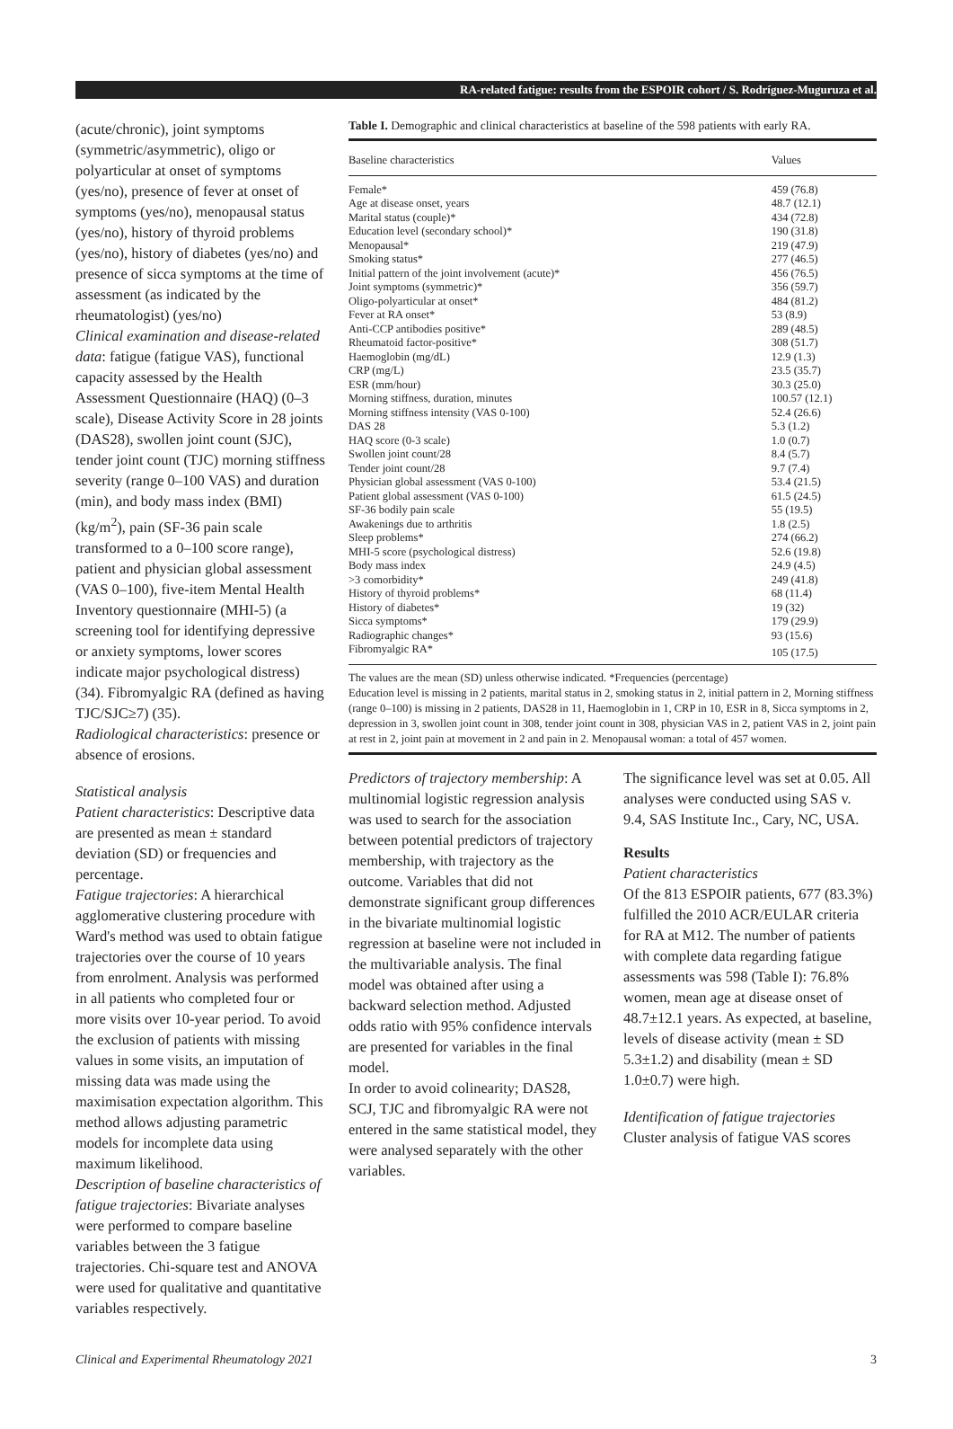RA-related fatigue: results from the ESPOIR cohort / S. Rodríguez-Muguruza et al.
(acute/chronic), joint symptoms (symmetric/asymmetric), oligo or polyarticular at onset of symptoms (yes/no), presence of fever at onset of symptoms (yes/no), menopausal status (yes/no), history of thyroid problems (yes/no), history of diabetes (yes/no) and presence of sicca symptoms at the time of assessment (as indicated by the rheumatologist) (yes/no)
Clinical examination and disease-related data: fatigue (fatigue VAS), functional capacity assessed by the Health Assessment Questionnaire (HAQ) (0–3 scale), Disease Activity Score in 28 joints (DAS28), swollen joint count (SJC), tender joint count (TJC) morning stiffness severity (range 0–100 VAS) and duration (min), and body mass index (BMI) (kg/m<sup>2</sup>), pain (SF-36 pain scale transformed to a 0–100 score range), patient and physician global assessment (VAS 0–100), five-item Mental Health Inventory questionnaire (MHI-5) (a screening tool for identifying depressive or anxiety symptoms, lower scores indicate major psychological distress) (34). Fibromyalgic RA (defined as having TJC/SJC≥7) (35).
Radiological characteristics: presence or absence of erosions.
Statistical analysis
Patient characteristics: Descriptive data are presented as mean ± standard deviation (SD) or frequencies and percentage.
Fatigue trajectories: A hierarchical agglomerative clustering procedure with Ward's method was used to obtain fatigue trajectories over the course of 10 years from enrolment. Analysis was performed in all patients who completed four or more visits over 10-year period. To avoid the exclusion of patients with missing values in some visits, an imputation of missing data was made using the maximisation expectation algorithm. This method allows adjusting parametric models for incomplete data using maximum likelihood.
Description of baseline characteristics of fatigue trajectories: Bivariate analyses were performed to compare baseline variables between the 3 fatigue trajectories. Chi-square test and ANOVA were used for qualitative and quantitative variables respectively.
Table I. Demographic and clinical characteristics at baseline of the 598 patients with early RA.
| Baseline characteristics | Values |
| --- | --- |
| Female* | 459 (76.8) |
| Age at disease onset, years | 48.7 (12.1) |
| Marital status (couple)* | 434 (72.8) |
| Education level (secondary school)* | 190 (31.8) |
| Menopausal* | 219 (47.9) |
| Smoking status* | 277 (46.5) |
| Initial pattern of the joint involvement (acute)* | 456 (76.5) |
| Joint symptoms (symmetric)* | 356 (59.7) |
| Oligo-polyarticular at onset* | 484 (81.2) |
| Fever at RA onset* | 53 (8.9) |
| Anti-CCP antibodies positive* | 289 (48.5) |
| Rheumatoid factor-positive* | 308 (51.7) |
| Haemoglobin (mg/dL) | 12.9 (1.3) |
| CRP (mg/L) | 23.5 (35.7) |
| ESR (mm/hour) | 30.3 (25.0) |
| Morning stiffness, duration, minutes | 100.57 (12.1) |
| Morning stiffness intensity (VAS 0-100) | 52.4 (26.6) |
| DAS 28 | 5.3 (1.2) |
| HAQ score (0-3 scale) | 1.0 (0.7) |
| Swollen joint count/28 | 8.4 (5.7) |
| Tender joint count/28 | 9.7 (7.4) |
| Physician global assessment (VAS 0-100) | 53.4 (21.5) |
| Patient global assessment (VAS 0-100) | 61.5 (24.5) |
| SF-36 bodily pain scale | 55 (19.5) |
| Awakenings due to arthritis | 1.8 (2.5) |
| Sleep problems* | 274 (66.2) |
| MHI-5 score (psychological distress) | 52.6 (19.8) |
| Body mass index | 24.9 (4.5) |
| >3 comorbidity* | 249 (41.8) |
| History of thyroid problems* | 68 (11.4) |
| History of diabetes* | 19 (32) |
| Sicca symptoms* | 179 (29.9) |
| Radiographic changes* | 93 (15.6) |
| Fibromyalgic RA* | 105 (17.5) |
The values are the mean (SD) unless otherwise indicated. *Frequencies (percentage)
Education level is missing in 2 patients, marital status in 2, smoking status in 2, initial pattern in 2, Morning stiffness (range 0–100) is missing in 2 patients, DAS28 in 11, Haemoglobin in 1, CRP in 10, ESR in 8, Sicca symptoms in 2, depression in 3, swollen joint count in 308, tender joint count in 308, physician VAS in 2, patient VAS in 2, joint pain at rest in 2, joint pain at movement in 2 and pain in 2. Menopausal woman: a total of 457 women.
Predictors of trajectory membership: A multinomial logistic regression analysis was used to search for the association between potential predictors of trajectory membership, with trajectory as the outcome. Variables that did not demonstrate significant group differences in the bivariate multinomial logistic regression at baseline were not included in the multivariable analysis. The final model was obtained after using a backward selection method. Adjusted odds ratio with 95% confidence intervals are presented for variables in the final model.
In order to avoid colinearity; DAS28, SCJ, TJC and fibromyalgic RA were not entered in the same statistical model, they were analysed separately with the other variables.
The significance level was set at 0.05. All analyses were conducted using SAS v. 9.4, SAS Institute Inc., Cary, NC, USA.
Results
Patient characteristics
Of the 813 ESPOIR patients, 677 (83.3%) fulfilled the 2010 ACR/EULAR criteria for RA at M12. The number of patients with complete data regarding fatigue assessments was 598 (Table I): 76.8% women, mean age at disease onset of 48.7±12.1 years. As expected, at baseline, levels of disease activity (mean ± SD 5.3±1.2) and disability (mean ± SD 1.0±0.7) were high.
Identification of fatigue trajectories
Cluster analysis of fatigue VAS scores
Clinical and Experimental Rheumatology 2021 3